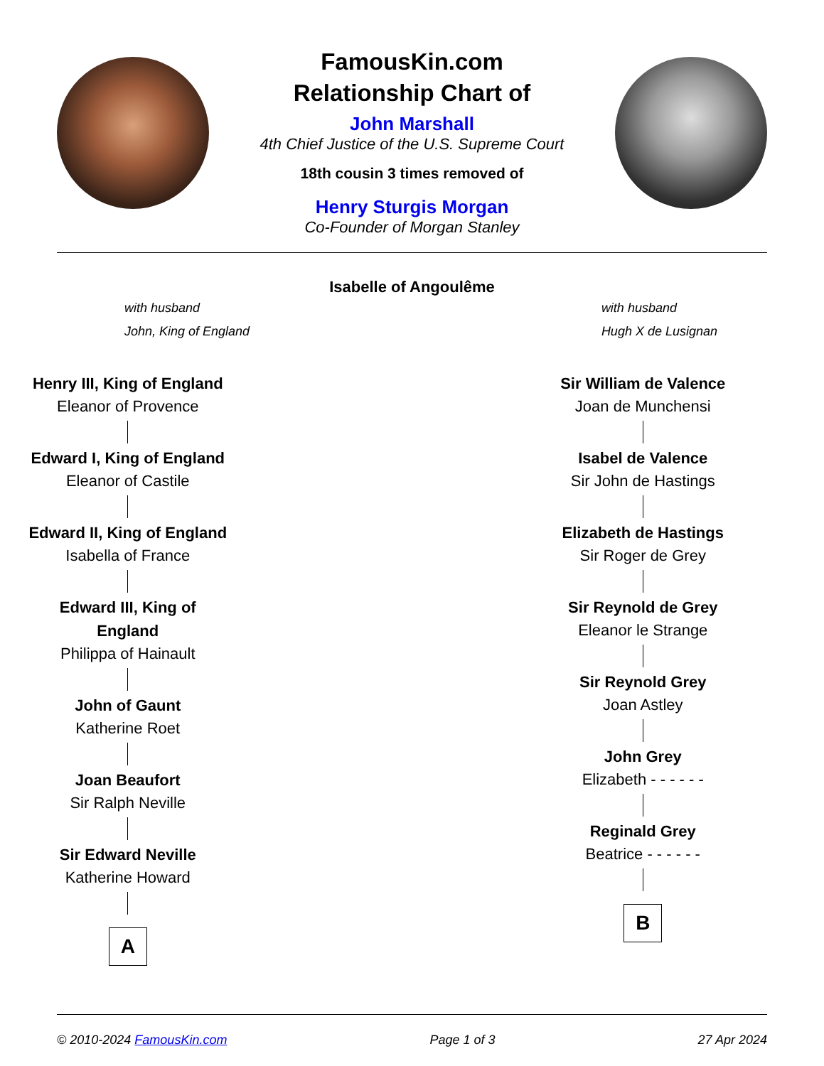FamousKin.com
Relationship Chart of
John Marshall
4th Chief Justice of the U.S. Supreme Court
18th cousin 3 times removed of
Henry Sturgis Morgan
Co-Founder of Morgan Stanley
Isabelle of Angoulême
with husband
John, King of England
with husband
Hugh X de Lusignan
Henry III, King of England
Eleanor of Provence
Edward I, King of England
Eleanor of Castile
Edward II, King of England
Isabella of France
Edward III, King of England
Philippa of Hainault
John of Gaunt
Katherine Roet
Joan Beaufort
Sir Ralph Neville
Sir Edward Neville
Katherine Howard
A
Sir William de Valence
Joan de Munchensi
Isabel de Valence
Sir John de Hastings
Elizabeth de Hastings
Sir Roger de Grey
Sir Reynold de Grey
Eleanor le Strange
Sir Reynold Grey
Joan Astley
John Grey
Elizabeth - - - - - -
Reginald Grey
Beatrice - - - - - -
B
© 2010-2024 FamousKin.com Page 1 of 3 27 Apr 2024